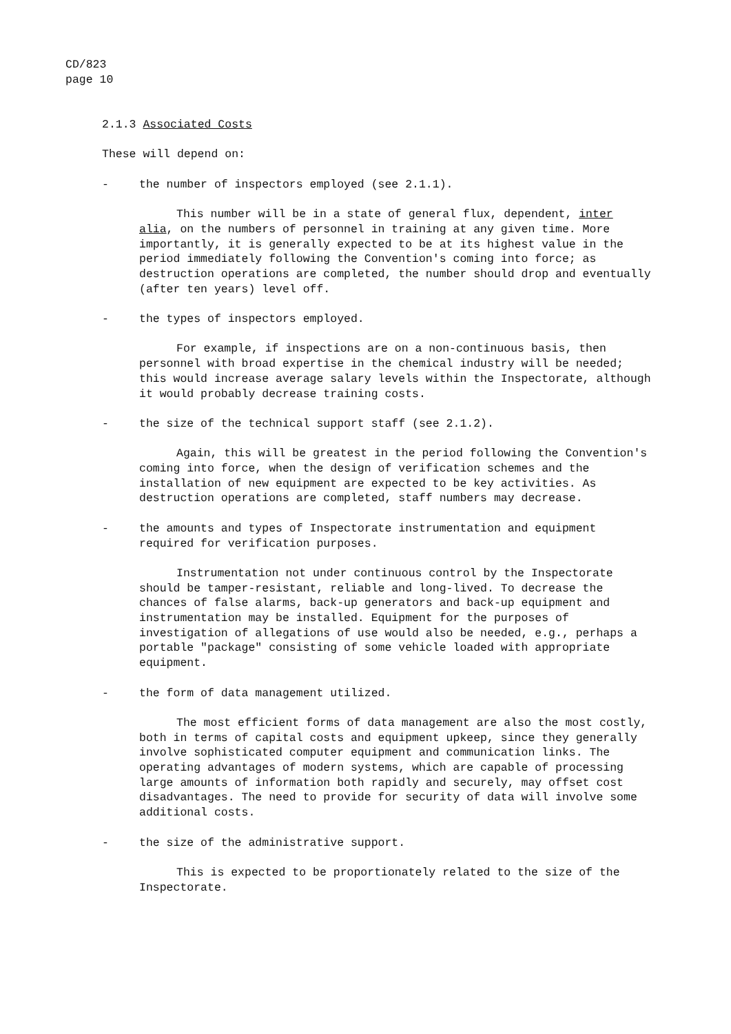CD/823
page 10
2.1.3 Associated Costs
These will depend on:
- the number of inspectors employed (see 2.1.1).
This number will be in a state of general flux, dependent, inter alia, on the numbers of personnel in training at any given time. More importantly, it is generally expected to be at its highest value in the period immediately following the Convention's coming into force; as destruction operations are completed, the number should drop and eventually (after ten years) level off.
- the types of inspectors employed.
For example, if inspections are on a non-continuous basis, then personnel with broad expertise in the chemical industry will be needed; this would increase average salary levels within the Inspectorate, although it would probably decrease training costs.
- the size of the technical support staff (see 2.1.2).
Again, this will be greatest in the period following the Convention's coming into force, when the design of verification schemes and the installation of new equipment are expected to be key activities. As destruction operations are completed, staff numbers may decrease.
- the amounts and types of Inspectorate instrumentation and equipment required for verification purposes.
Instrumentation not under continuous control by the Inspectorate should be tamper-resistant, reliable and long-lived. To decrease the chances of false alarms, back-up generators and back-up equipment and instrumentation may be installed. Equipment for the purposes of investigation of allegations of use would also be needed, e.g., perhaps a portable "package" consisting of some vehicle loaded with appropriate equipment.
- the form of data management utilized.
The most efficient forms of data management are also the most costly, both in terms of capital costs and equipment upkeep, since they generally involve sophisticated computer equipment and communication links. The operating advantages of modern systems, which are capable of processing large amounts of information both rapidly and securely, may offset cost disadvantages. The need to provide for security of data will involve some additional costs.
- the size of the administrative support.
This is expected to be proportionately related to the size of the Inspectorate.